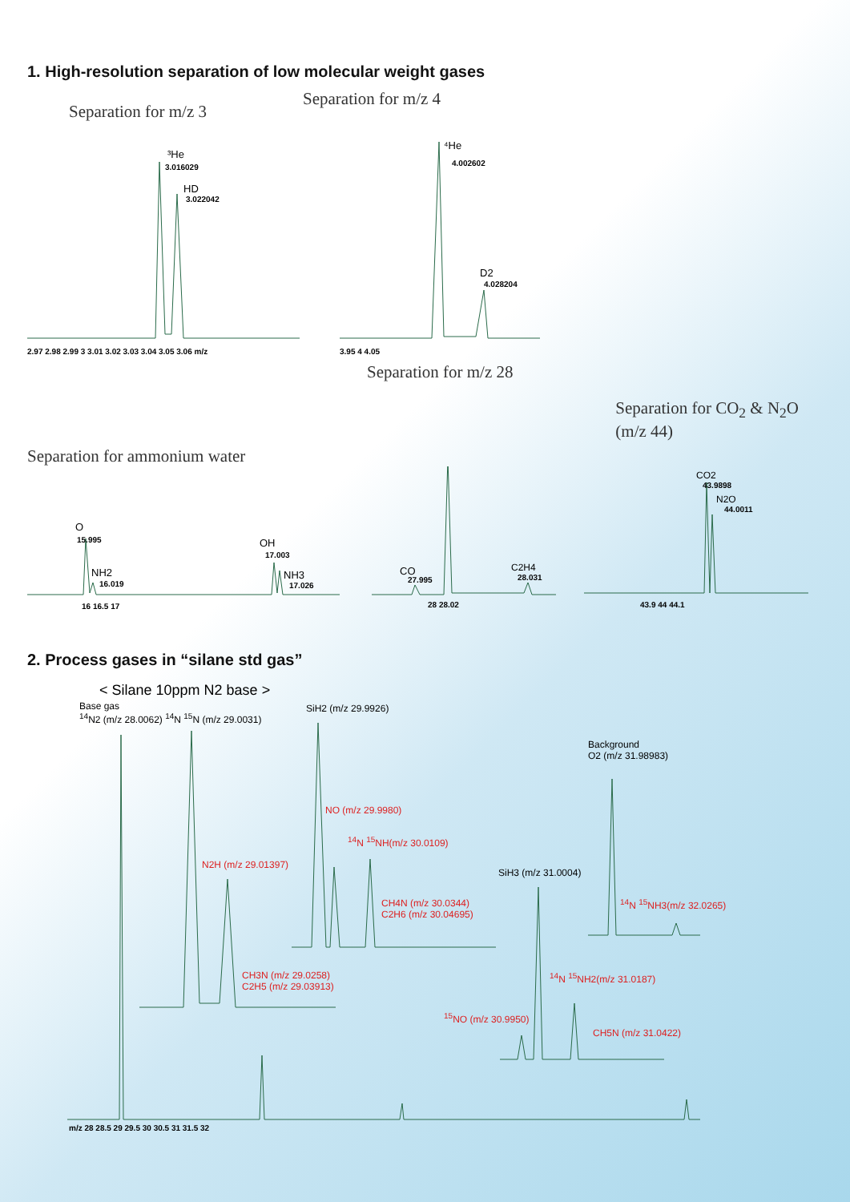1. High-resolution separation of low molecular weight gases
Separation for m/z 3
Separation for m/z 4
³He
3.016029
HD
3.022042
⁴He
4.002602
D2
4.028204
2.97 2.98 2.99 3 3.01 3.02 3.03 3.04 3.05 3.06 m/z
3.95 4 4.05
Separation for m/z 28
Separation for ammonium water
Separation for CO<sub>2</sub> & N<sub>2</sub>O
(m/z 44)
O
15.995
NH2
16.019
OH
17.003
NH3
17.026
CO
27.995
C2H4
28.031
CO2
43.9898
N2O
44.0011
16 16.5 17
28 28.02
43.9 44 44.1
2. Process gases in “silane std gas”
< Silane 10ppm N2 base >
Base gas
<sup>14</sup>N2 (m/z 28.0062) <sup>14</sup>N <sup>15</sup>N (m/z 29.0031)
SiH2 (m/z 29.9926)
Background
O2 (m/z 31.98983)
NO (m/z 29.9980)
<sup>14</sup>N <sup>15</sup>NH(m/z 30.0109)
N2H (m/z 29.01397)
SiH3 (m/z 31.0004)
CH4N (m/z 30.0344)
C2H6 (m/z 30.04695)
<sup>14</sup>N <sup>15</sup>NH3(m/z 32.0265)
CH3N (m/z 29.0258)
C2H5 (m/z 29.03913)
<sup>14</sup>N <sup>15</sup>NH2(m/z 31.0187)
<sup>15</sup>NO (m/z 30.9950)
CH5N (m/z 31.0422)
m/z 28 28.5 29 29.5 30 30.5 31 31.5 32